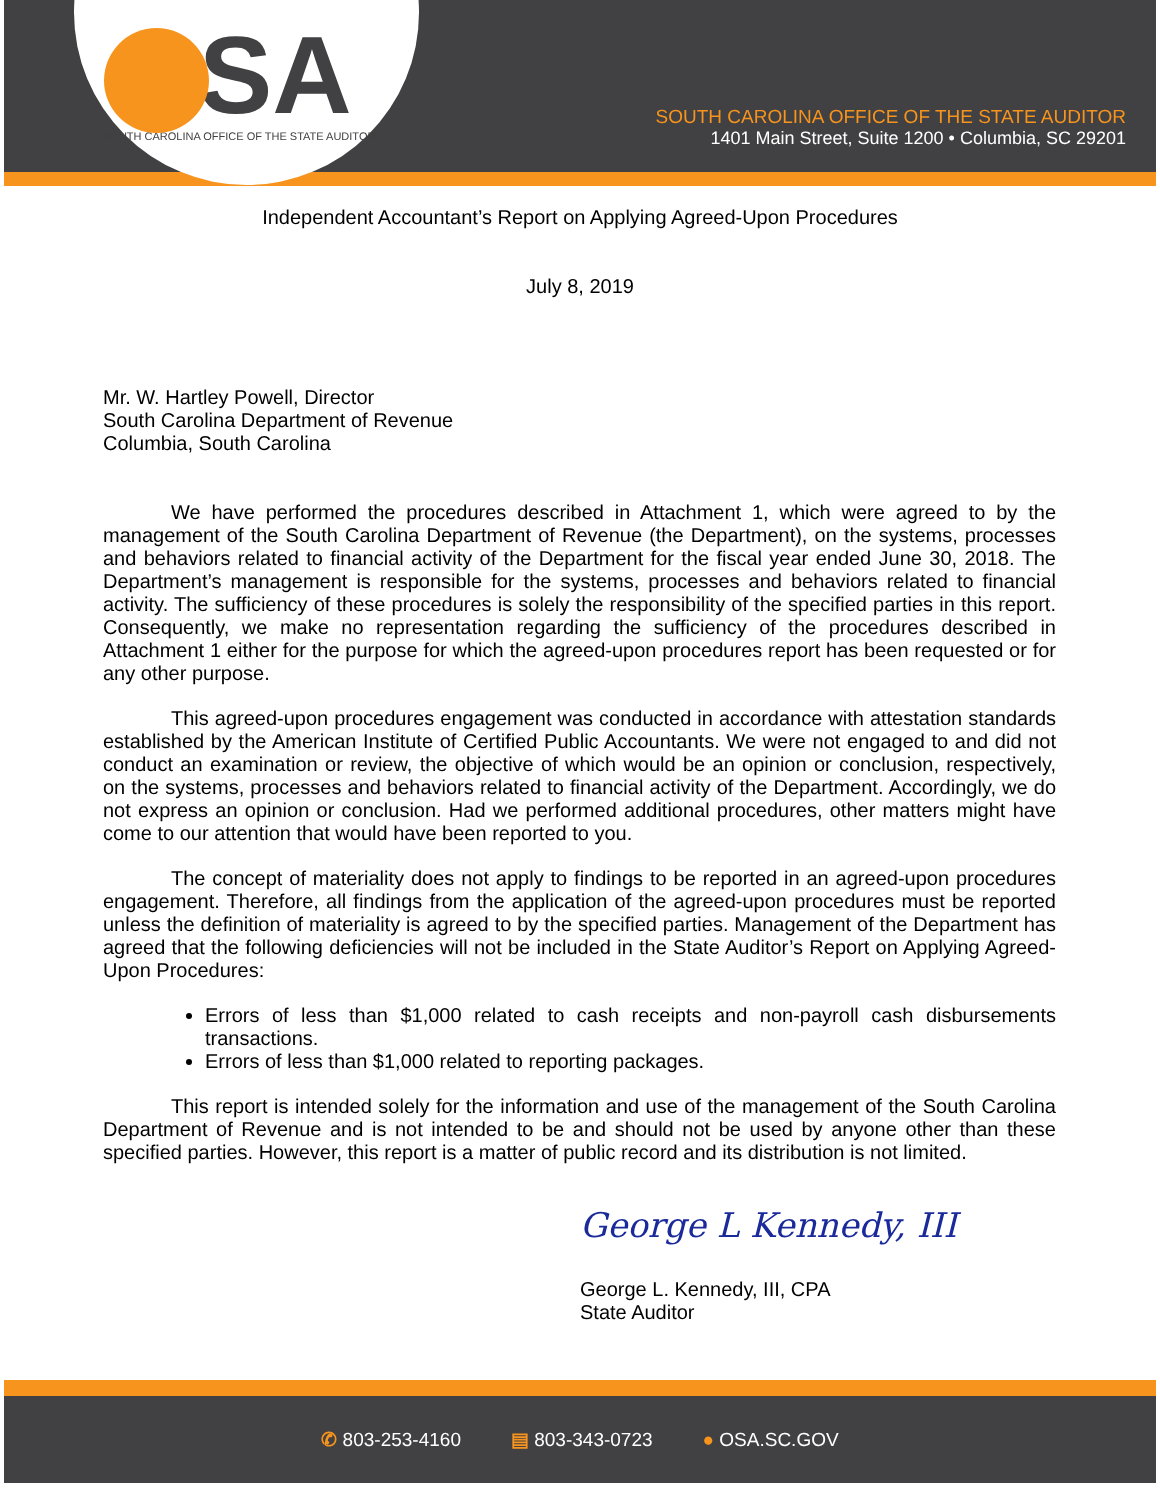SA
SOUTH CAROLINA OFFICE OF THE STATE AUDITOR
SOUTH CAROLINA OFFICE OF THE STATE AUDITOR
1401 Main Street, Suite 1200 • Columbia, SC 29201
Independent Accountant’s Report on Applying Agreed-Upon Procedures
July 8, 2019
Mr. W. Hartley Powell, Director
South Carolina Department of Revenue
Columbia, South Carolina
We have performed the procedures described in Attachment 1, which were agreed to by the management of the South Carolina Department of Revenue (the Department), on the systems, processes and behaviors related to financial activity of the Department for the fiscal year ended June 30, 2018. The Department’s management is responsible for the systems, processes and behaviors related to financial activity. The sufficiency of these procedures is solely the responsibility of the specified parties in this report. Consequently, we make no representation regarding the sufficiency of the procedures described in Attachment 1 either for the purpose for which the agreed-upon procedures report has been requested or for any other purpose.
This agreed-upon procedures engagement was conducted in accordance with attestation standards established by the American Institute of Certified Public Accountants. We were not engaged to and did not conduct an examination or review, the objective of which would be an opinion or conclusion, respectively, on the systems, processes and behaviors related to financial activity of the Department. Accordingly, we do not express an opinion or conclusion. Had we performed additional procedures, other matters might have come to our attention that would have been reported to you.
The concept of materiality does not apply to findings to be reported in an agreed-upon procedures engagement. Therefore, all findings from the application of the agreed-upon procedures must be reported unless the definition of materiality is agreed to by the specified parties. Management of the Department has agreed that the following deficiencies will not be included in the State Auditor’s Report on Applying Agreed-Upon Procedures:
Errors of less than $1,000 related to cash receipts and non-payroll cash disbursements transactions.
Errors of less than $1,000 related to reporting packages.
This report is intended solely for the information and use of the management of the South Carolina Department of Revenue and is not intended to be and should not be used by anyone other than these specified parties. However, this report is a matter of public record and its distribution is not limited.
George L Kennedy, III
George L. Kennedy, III, CPA
State Auditor
✆ 803-253-4160 ▤ 803-343-0723 ● OSA.SC.GOV